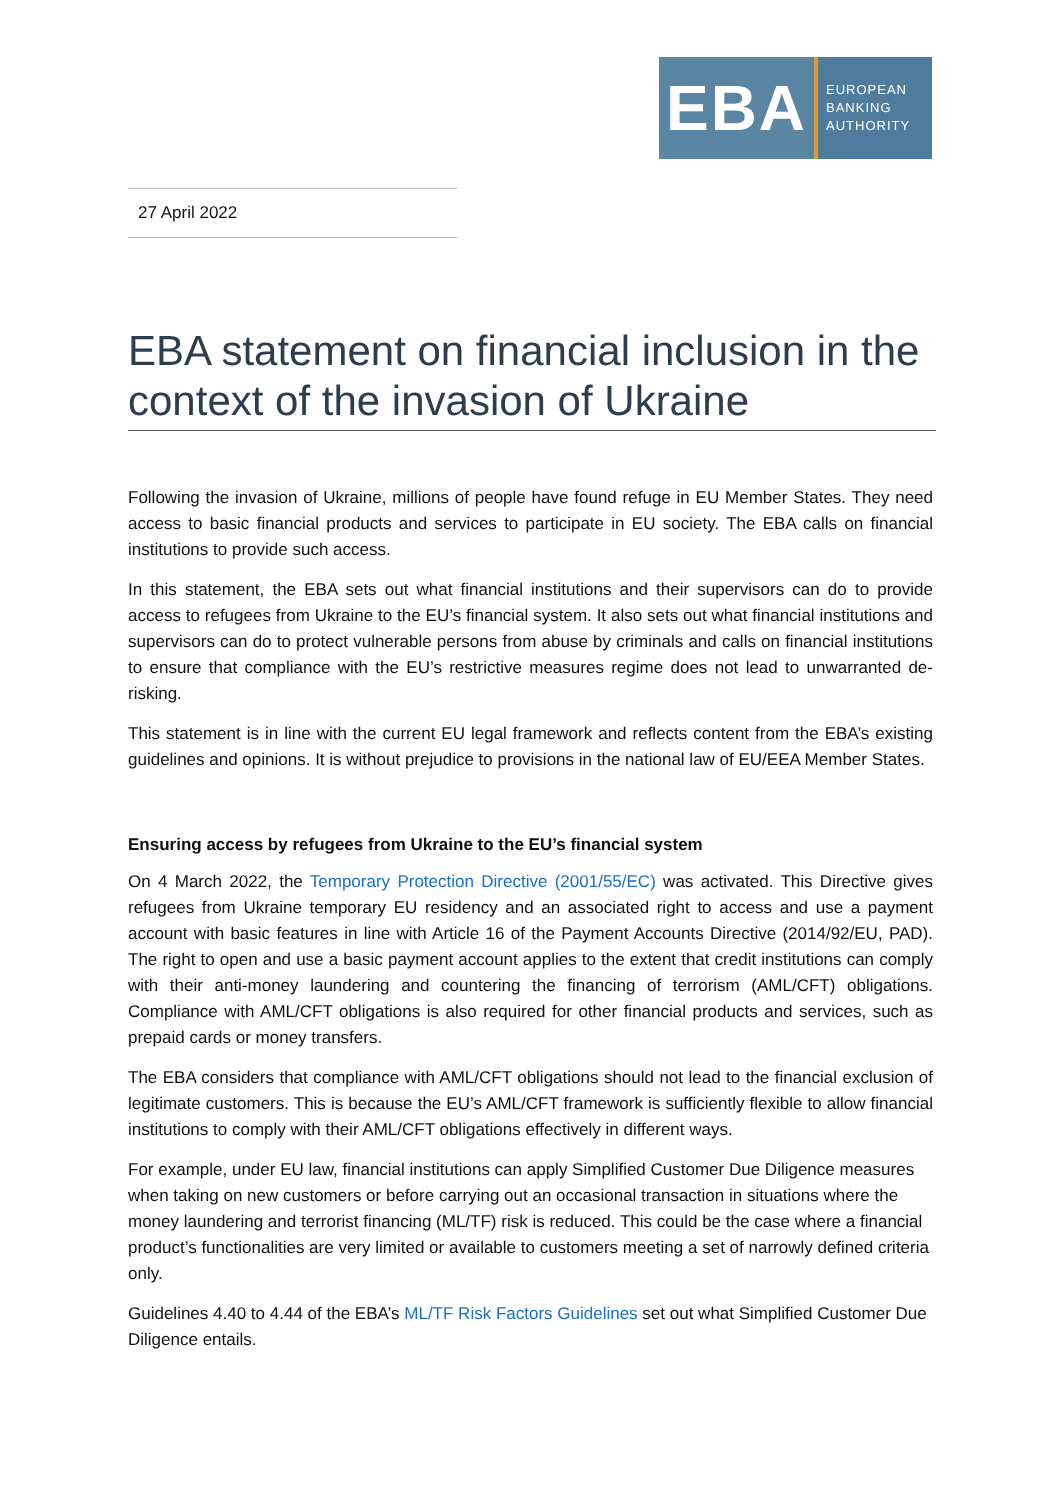EBA
EUROPEAN
BANKING
AUTHORITY
27 April 2022
EBA statement on financial inclusion in the context of the invasion of Ukraine
Following the invasion of Ukraine, millions of people have found refuge in EU Member States. They need access to basic financial products and services to participate in EU society. The EBA calls on financial institutions to provide such access.
In this statement, the EBA sets out what financial institutions and their supervisors can do to provide access to refugees from Ukraine to the EU’s financial system. It also sets out what financial institutions and supervisors can do to protect vulnerable persons from abuse by criminals and calls on financial institutions to ensure that compliance with the EU’s restrictive measures regime does not lead to unwarranted de-risking.
This statement is in line with the current EU legal framework and reflects content from the EBA’s existing guidelines and opinions. It is without prejudice to provisions in the national law of EU/EEA Member States.
Ensuring access by refugees from Ukraine to the EU’s financial system
On 4 March 2022, the Temporary Protection Directive (2001/55/EC) was activated. This Directive gives refugees from Ukraine temporary EU residency and an associated right to access and use a payment account with basic features in line with Article 16 of the Payment Accounts Directive (2014/92/EU, PAD). The right to open and use a basic payment account applies to the extent that credit institutions can comply with their anti-money laundering and countering the financing of terrorism (AML/CFT) obligations. Compliance with AML/CFT obligations is also required for other financial products and services, such as prepaid cards or money transfers.
The EBA considers that compliance with AML/CFT obligations should not lead to the financial exclusion of legitimate customers. This is because the EU’s AML/CFT framework is sufficiently flexible to allow financial institutions to comply with their AML/CFT obligations effectively in different ways.
For example, under EU law, financial institutions can apply Simplified Customer Due Diligence measures when taking on new customers or before carrying out an occasional transaction in situations where the money laundering and terrorist financing (ML/TF) risk is reduced. This could be the case where a financial product’s functionalities are very limited or available to customers meeting a set of narrowly defined criteria only.
Guidelines 4.40 to 4.44 of the EBA’s ML/TF Risk Factors Guidelines set out what Simplified Customer Due Diligence entails.